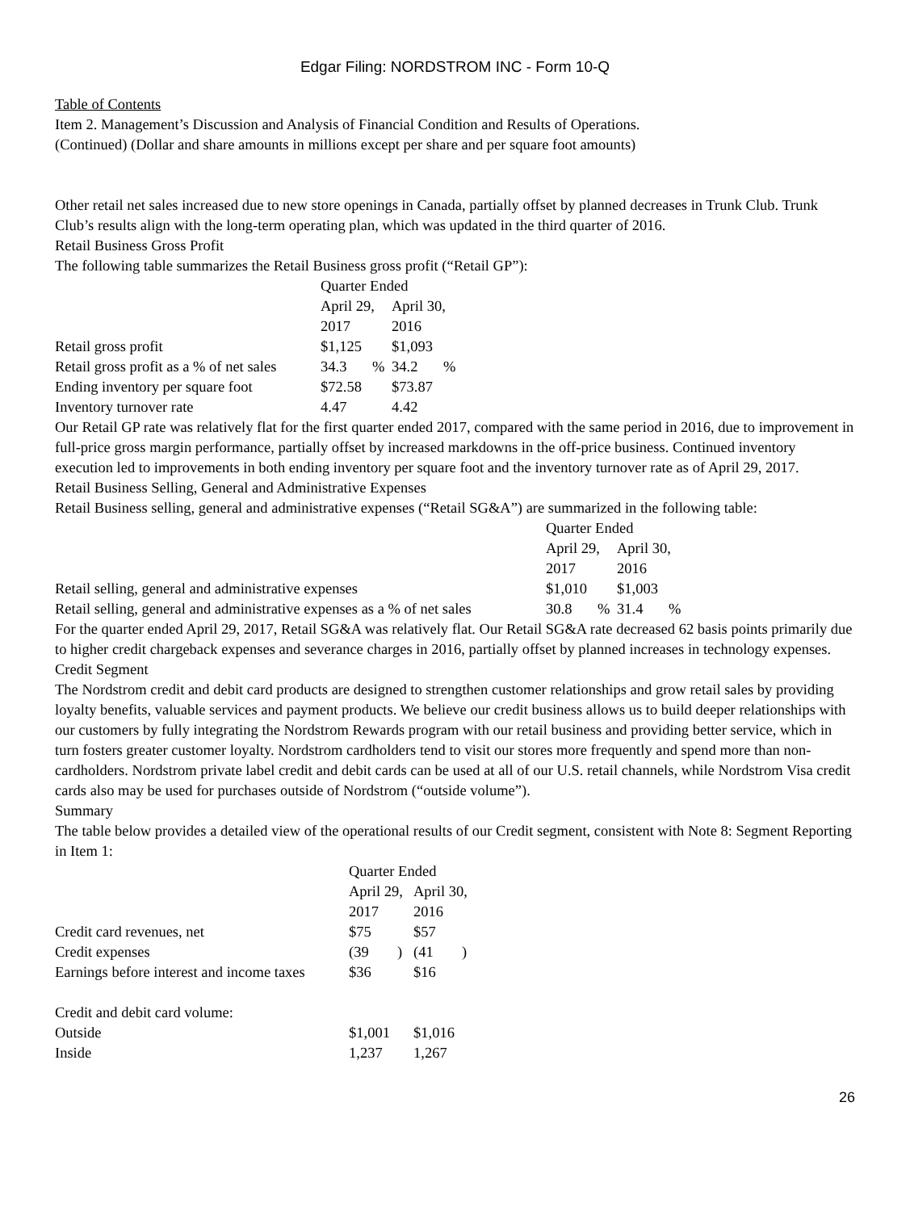Edgar Filing: NORDSTROM INC - Form 10-Q
Table of Contents
Item 2. Management’s Discussion and Analysis of Financial Condition and Results of Operations.
(Continued) (Dollar and share amounts in millions except per share and per square foot amounts)
Other retail net sales increased due to new store openings in Canada, partially offset by planned decreases in Trunk Club. Trunk Club’s results align with the long-term operating plan, which was updated in the third quarter of 2016.
Retail Business Gross Profit
The following table summarizes the Retail Business gross profit (“Retail GP”):
| | Quarter Ended | | | |
| | April 29, | | April 30, | |
| | 2017 | | 2016 | |
| Retail gross profit | $1,125 | | $1,093 | |
| Retail gross profit as a % of net sales | 34.3 | % | 34.2 | % |
| Ending inventory per square foot | $72.58 | | $73.87 | |
| Inventory turnover rate | 4.47 | | 4.42 | |
Our Retail GP rate was relatively flat for the first quarter ended 2017, compared with the same period in 2016, due to improvement in full-price gross margin performance, partially offset by increased markdowns in the off-price business. Continued inventory execution led to improvements in both ending inventory per square foot and the inventory turnover rate as of April 29, 2017.
Retail Business Selling, General and Administrative Expenses
Retail Business selling, general and administrative expenses (“Retail SG&A”) are summarized in the following table:
| | Quarter Ended | | | |
| | April 29, | | April 30, | |
| | 2017 | | 2016 | |
| Retail selling, general and administrative expenses | $1,010 | | $1,003 | |
| Retail selling, general and administrative expenses as a % of net sales | 30.8 | % | 31.4 | % |
For the quarter ended April 29, 2017, Retail SG&A was relatively flat. Our Retail SG&A rate decreased 62 basis points primarily due to higher credit chargeback expenses and severance charges in 2016, partially offset by planned increases in technology expenses.
Credit Segment
The Nordstrom credit and debit card products are designed to strengthen customer relationships and grow retail sales by providing loyalty benefits, valuable services and payment products. We believe our credit business allows us to build deeper relationships with our customers by fully integrating the Nordstrom Rewards program with our retail business and providing better service, which in turn fosters greater customer loyalty. Nordstrom cardholders tend to visit our stores more frequently and spend more than non-cardholders. Nordstrom private label credit and debit cards can be used at all of our U.S. retail channels, while Nordstrom Visa credit cards also may be used for purchases outside of Nordstrom (“outside volume”).
Summary
The table below provides a detailed view of the operational results of our Credit segment, consistent with Note 8: Segment Reporting in Item 1:
| | Quarter Ended | | | |
| | April 29, | | April 30, | |
| | 2017 | | 2016 | |
| Credit card revenues, net | $75 | | $57 | |
| Credit expenses | (39 | ) | (41 | ) |
| Earnings before interest and income taxes | $36 | | $16 | |
| Credit and debit card volume: | | | | |
| Outside | $1,001 | | $1,016 | |
| Inside | 1,237 | | 1,267 | |
26